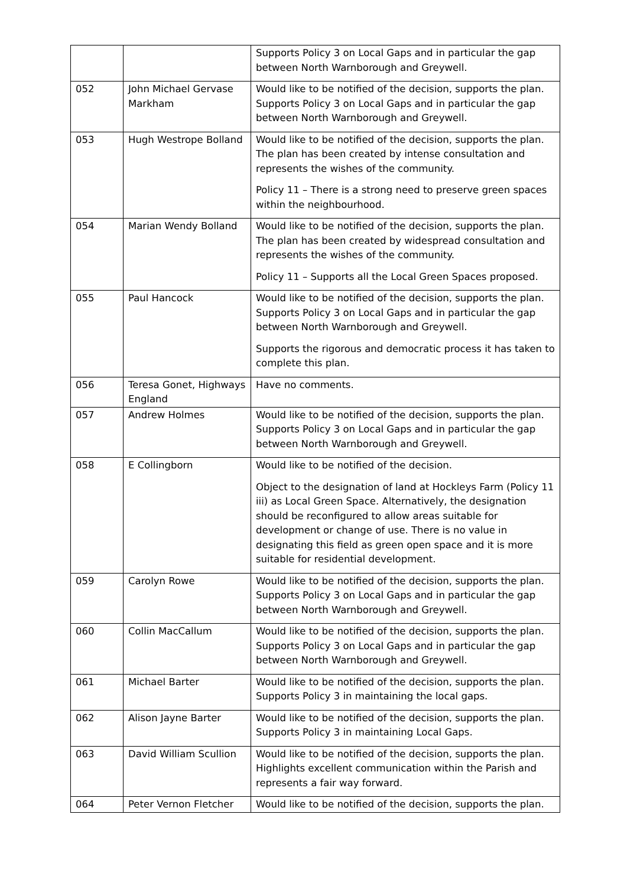| | | Supports Policy 3 on Local Gaps and in particular the gap between North Warnborough and Greywell. |
| 052 | John Michael Gervase Markham | Would like to be notified of the decision, supports the plan. Supports Policy 3 on Local Gaps and in particular the gap between North Warnborough and Greywell. |
| 053 | Hugh Westrope Bolland | Would like to be notified of the decision, supports the plan. The plan has been created by intense consultation and represents the wishes of the community. Policy 11 – There is a strong need to preserve green spaces within the neighbourhood. |
| 054 | Marian Wendy Bolland | Would like to be notified of the decision, supports the plan. The plan has been created by widespread consultation and represents the wishes of the community. Policy 11 – Supports all the Local Green Spaces proposed. |
| 055 | Paul Hancock | Would like to be notified of the decision, supports the plan. Supports Policy 3 on Local Gaps and in particular the gap between North Warnborough and Greywell. Supports the rigorous and democratic process it has taken to complete this plan. |
| 056 | Teresa Gonet, Highways England | Have no comments. |
| 057 | Andrew Holmes | Would like to be notified of the decision, supports the plan. Supports Policy 3 on Local Gaps and in particular the gap between North Warnborough and Greywell. |
| 058 | E Collingborn | Would like to be notified of the decision. Object to the designation of land at Hockleys Farm (Policy 11 iii) as Local Green Space. Alternatively, the designation should be reconfigured to allow areas suitable for development or change of use. There is no value in designating this field as green open space and it is more suitable for residential development. |
| 059 | Carolyn Rowe | Would like to be notified of the decision, supports the plan. Supports Policy 3 on Local Gaps and in particular the gap between North Warnborough and Greywell. |
| 060 | Collin MacCallum | Would like to be notified of the decision, supports the plan. Supports Policy 3 on Local Gaps and in particular the gap between North Warnborough and Greywell. |
| 061 | Michael Barter | Would like to be notified of the decision, supports the plan. Supports Policy 3 in maintaining the local gaps. |
| 062 | Alison Jayne Barter | Would like to be notified of the decision, supports the plan. Supports Policy 3 in maintaining Local Gaps. |
| 063 | David William Scullion | Would like to be notified of the decision, supports the plan. Highlights excellent communication within the Parish and represents a fair way forward. |
| 064 | Peter Vernon Fletcher | Would like to be notified of the decision, supports the plan. |